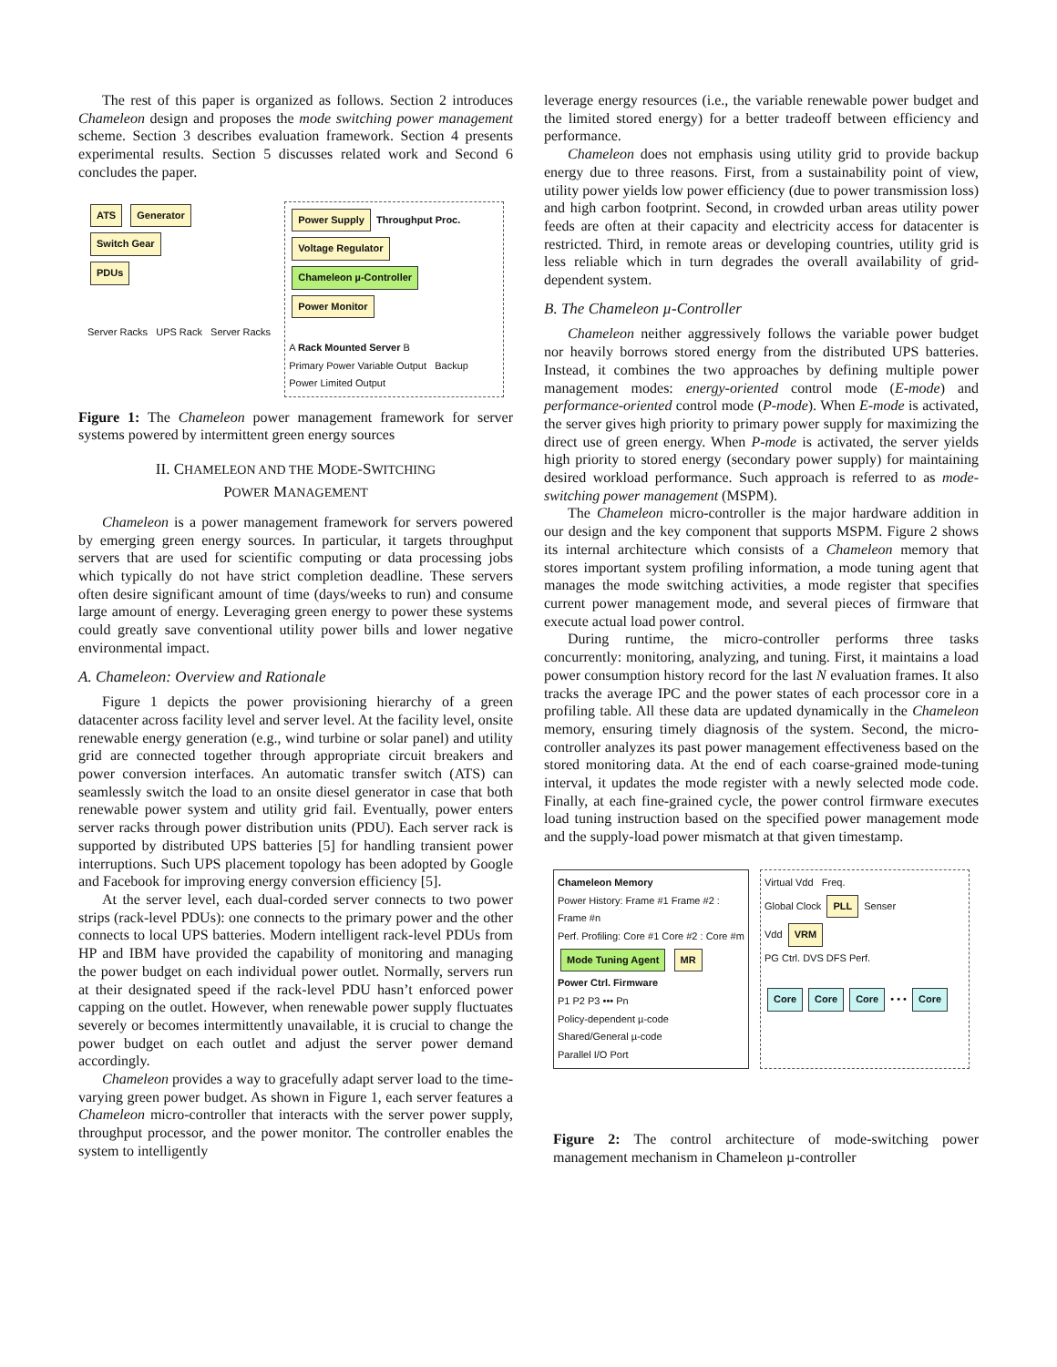The rest of this paper is organized as follows. Section 2 introduces Chameleon design and proposes the mode switching power management scheme. Section 3 describes evaluation framework. Section 4 presents experimental results. Section 5 discusses related work and Second 6 concludes the paper.
ATS Generator
Switch Gear
PDUs
Server Racks UPS Rack Server Racks
Power Supply Throughput Proc.
Voltage Regulator
Chameleon µ-Controller
Power Monitor
A Rack Mounted Server B
Primary Power Variable Output Backup Power Limited Output
Figure 1: The Chameleon power management framework for server systems powered by intermittent green energy sources
II. CHAMELEON AND THE MODE-SWITCHING
POWER MANAGEMENT
Chameleon is a power management framework for servers powered by emerging green energy sources. In particular, it targets throughput servers that are used for scientific computing or data processing jobs which typically do not have strict completion deadline. These servers often desire significant amount of time (days/weeks to run) and consume large amount of energy. Leveraging green energy to power these systems could greatly save conventional utility power bills and lower negative environmental impact.
A. Chameleon: Overview and Rationale
Figure 1 depicts the power provisioning hierarchy of a green datacenter across facility level and server level. At the facility level, onsite renewable energy generation (e.g., wind turbine or solar panel) and utility grid are connected together through appropriate circuit breakers and power conversion interfaces. An automatic transfer switch (ATS) can seamlessly switch the load to an onsite diesel generator in case that both renewable power system and utility grid fail. Eventually, power enters server racks through power distribution units (PDU). Each server rack is supported by distributed UPS batteries [5] for handling transient power interruptions. Such UPS placement topology has been adopted by Google and Facebook for improving energy conversion efficiency [5].
At the server level, each dual-corded server connects to two power strips (rack-level PDUs): one connects to the primary power and the other connects to local UPS batteries. Modern intelligent rack-level PDUs from HP and IBM have provided the capability of monitoring and managing the power budget on each individual power outlet. Normally, servers run at their designated speed if the rack-level PDU hasn’t enforced power capping on the outlet. However, when renewable power supply fluctuates severely or becomes intermittently unavailable, it is crucial to change the power budget on each outlet and adjust the server power demand accordingly.
Chameleon provides a way to gracefully adapt server load to the time-varying green power budget. As shown in Figure 1, each server features a Chameleon micro-controller that interacts with the server power supply, throughput processor, and the power monitor. The controller enables the system to intelligently
leverage energy resources (i.e., the variable renewable power budget and the limited stored energy) for a better tradeoff between efficiency and performance.
Chameleon does not emphasis using utility grid to provide backup energy due to three reasons. First, from a sustainability point of view, utility power yields low power efficiency (due to power transmission loss) and high carbon footprint. Second, in crowded urban areas utility power feeds are often at their capacity and electricity access for datacenter is restricted. Third, in remote areas or developing countries, utility grid is less reliable which in turn degrades the overall availability of grid-dependent system.
B. The Chameleon µ-Controller
Chameleon neither aggressively follows the variable power budget nor heavily borrows stored energy from the distributed UPS batteries. Instead, it combines the two approaches by defining multiple power management modes: energy-oriented control mode (E-mode) and performance-oriented control mode (P-mode). When E-mode is activated, the server gives high priority to primary power supply for maximizing the direct use of green energy. When P-mode is activated, the server yields high priority to stored energy (secondary power supply) for maintaining desired workload performance. Such approach is referred to as mode-switching power management (MSPM).
The Chameleon micro-controller is the major hardware addition in our design and the key component that supports MSPM. Figure 2 shows its internal architecture which consists of a Chameleon memory that stores important system profiling information, a mode tuning agent that manages the mode switching activities, a mode register that specifies current power management mode, and several pieces of firmware that execute actual load power control.
During runtime, the micro-controller performs three tasks concurrently: monitoring, analyzing, and tuning. First, it maintains a load power consumption history record for the last N evaluation frames. It also tracks the average IPC and the power states of each processor core in a profiling table. All these data are updated dynamically in the Chameleon memory, ensuring timely diagnosis of the system. Second, the micro-controller analyzes its past power management effectiveness based on the stored monitoring data. At the end of each coarse-grained mode-tuning interval, it updates the mode register with a newly selected mode code. Finally, at each fine-grained cycle, the power control firmware executes load tuning instruction based on the specified power management mode and the supply-load power mismatch at that given timestamp.
Chameleon Memory
Power History: Frame #1 Frame #2 : Frame #n
Perf. Profiling: Core #1 Core #2 : Core #m
Mode Tuning Agent MR
Power Ctrl. Firmware
P1 P2 P3 ••• Pn
Policy-dependent µ-code
Shared/General µ-code
Parallel I/O Port
Virtual Vdd Freq.
Global Clock PLL Senser
Vdd VRM
PG Ctrl. DVS DFS Perf.
Core Core Core • • • Core
Figure 2: The control architecture of mode-switching power management mechanism in Chameleon µ-controller